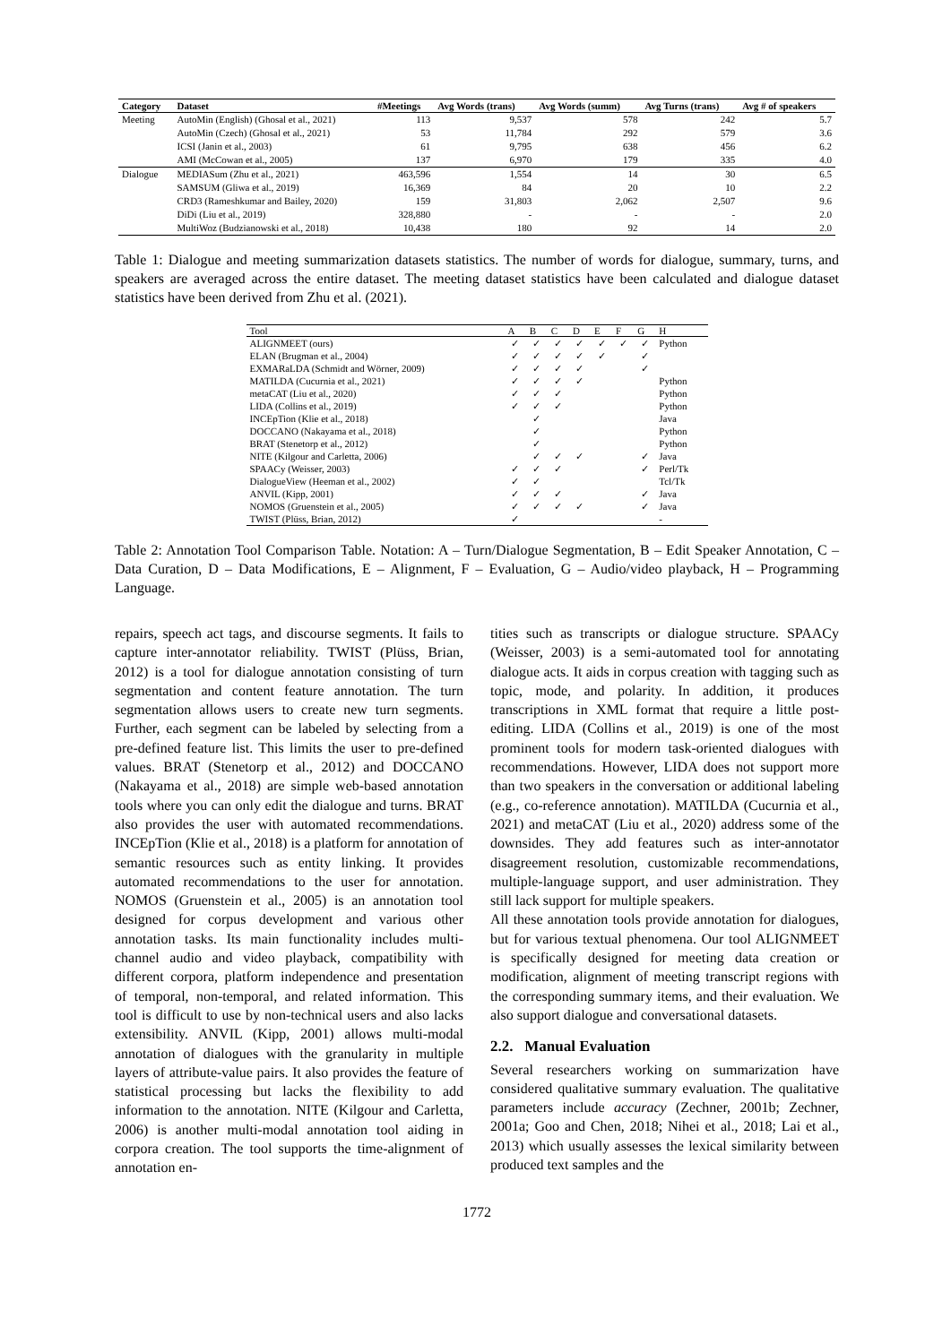| Category | Dataset | #Meetings | Avg Words (trans) | Avg Words (summ) | Avg Turns (trans) | Avg # of speakers |
| --- | --- | --- | --- | --- | --- | --- |
| Meeting | AutoMin (English) (Ghosal et al., 2021) | 113 | 9,537 | 578 | 242 | 5.7 |
| | AutoMin (Czech) (Ghosal et al., 2021) | 53 | 11,784 | 292 | 579 | 3.6 |
| | ICSI (Janin et al., 2003) | 61 | 9,795 | 638 | 456 | 6.2 |
| | AMI (McCowan et al., 2005) | 137 | 6,970 | 179 | 335 | 4.0 |
| Dialogue | MEDIASum (Zhu et al., 2021) | 463,596 | 1,554 | 14 | 30 | 6.5 |
| | SAMSUM (Gliwa et al., 2019) | 16,369 | 84 | 20 | 10 | 2.2 |
| | CRD3 (Rameshkumar and Bailey, 2020) | 159 | 31,803 | 2,062 | 2,507 | 9.6 |
| | DiDi (Liu et al., 2019) | 328,880 | - | - | - | 2.0 |
| | MultiWoz (Budzianowski et al., 2018) | 10,438 | 180 | 92 | 14 | 2.0 |
Table 1: Dialogue and meeting summarization datasets statistics. The number of words for dialogue, summary, turns, and speakers are averaged across the entire dataset. The meeting dataset statistics have been calculated and dialogue dataset statistics have been derived from Zhu et al. (2021).
| Tool | A | B | C | D | E | F | G | H |
| --- | --- | --- | --- | --- | --- | --- | --- | --- |
| ALIGNMEET (ours) | ✓ | ✓ | ✓ | ✓ | ✓ | ✓ | ✓ | Python |
| ELAN (Brugman et al., 2004) | ✓ | ✓ | ✓ | ✓ | ✓ | | ✓ | |
| EXMARaLDA (Schmidt and Wörner, 2009) | ✓ | ✓ | ✓ | ✓ | | | ✓ | |
| MATILDA (Cucurnia et al., 2021) | ✓ | ✓ | ✓ | ✓ | | | | Python |
| metaCAT (Liu et al., 2020) | ✓ | ✓ | ✓ | | | | | Python |
| LIDA (Collins et al., 2019) | ✓ | ✓ | ✓ | | | | | Python |
| INCEpTion (Klie et al., 2018) | | ✓ | | | | | | Java |
| DOCCANO (Nakayama et al., 2018) | | ✓ | | | | | | Python |
| BRAT (Stenetorp et al., 2012) | | ✓ | | | | | | Python |
| NITE (Kilgour and Carletta, 2006) | | ✓ | ✓ | ✓ | | | ✓ | Java |
| SPAACy (Weisser, 2003) | ✓ | ✓ | ✓ | | | | ✓ | Perl/Tk |
| DialogueView (Heeman et al., 2002) | ✓ | ✓ | | | | | | Tcl/Tk |
| ANVIL (Kipp, 2001) | ✓ | ✓ | ✓ | | | | ✓ | Java |
| NOMOS (Gruenstein et al., 2005) | ✓ | ✓ | ✓ | ✓ | | | ✓ | Java |
| TWIST (Plüss, Brian, 2012) | ✓ | | | | | | | - |
Table 2: Annotation Tool Comparison Table. Notation: A – Turn/Dialogue Segmentation, B – Edit Speaker Annotation, C – Data Curation, D – Data Modifications, E – Alignment, F – Evaluation, G – Audio/video playback, H – Programming Language.
repairs, speech act tags, and discourse segments. It fails to capture inter-annotator reliability. TWIST (Plüss, Brian, 2012) is a tool for dialogue annotation consisting of turn segmentation and content feature annotation. The turn segmentation allows users to create new turn segments. Further, each segment can be labeled by selecting from a pre-defined feature list. This limits the user to pre-defined values. BRAT (Stenetorp et al., 2012) and DOCCANO (Nakayama et al., 2018) are simple web-based annotation tools where you can only edit the dialogue and turns. BRAT also provides the user with automated recommendations. INCEpTion (Klie et al., 2018) is a platform for annotation of semantic resources such as entity linking. It provides automated recommendations to the user for annotation. NOMOS (Gruenstein et al., 2005) is an annotation tool designed for corpus development and various other annotation tasks. Its main functionality includes multi-channel audio and video playback, compatibility with different corpora, platform independence and presentation of temporal, non-temporal, and related information. This tool is difficult to use by non-technical users and also lacks extensibility. ANVIL (Kipp, 2001) allows multi-modal annotation of dialogues with the granularity in multiple layers of attribute-value pairs. It also provides the feature of statistical processing but lacks the flexibility to add information to the annotation. NITE (Kilgour and Carletta, 2006) is another multi-modal annotation tool aiding in corpora creation. The tool supports the time-alignment of annotation en-
tities such as transcripts or dialogue structure. SPAACy (Weisser, 2003) is a semi-automated tool for annotating dialogue acts. It aids in corpus creation with tagging such as topic, mode, and polarity. In addition, it produces transcriptions in XML format that require a little post-editing. LIDA (Collins et al., 2019) is one of the most prominent tools for modern task-oriented dialogues with recommendations. However, LIDA does not support more than two speakers in the conversation or additional labeling (e.g., co-reference annotation). MATILDA (Cucurnia et al., 2021) and metaCAT (Liu et al., 2020) address some of the downsides. They add features such as inter-annotator disagreement resolution, customizable recommendations, multiple-language support, and user administration. They still lack support for multiple speakers.
All these annotation tools provide annotation for dialogues, but for various textual phenomena. Our tool ALIGNMEET is specifically designed for meeting data creation or modification, alignment of meeting transcript regions with the corresponding summary items, and their evaluation. We also support dialogue and conversational datasets.
2.2. Manual Evaluation
Several researchers working on summarization have considered qualitative summary evaluation. The qualitative parameters include accuracy (Zechner, 2001b; Zechner, 2001a; Goo and Chen, 2018; Nihei et al., 2018; Lai et al., 2013) which usually assesses the lexical similarity between produced text samples and the
1772